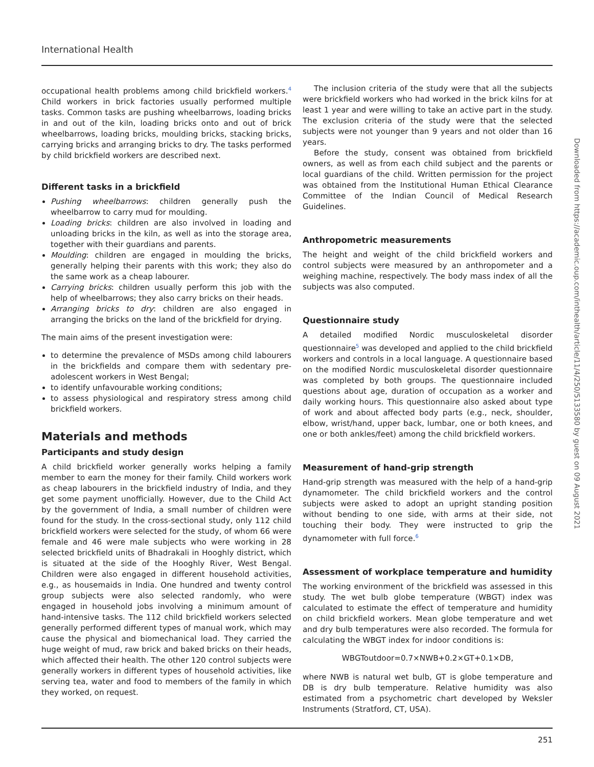International Health
occupational health problems among child brickfield workers.<sup>4</sup> Child workers in brick factories usually performed multiple tasks. Common tasks are pushing wheelbarrows, loading bricks in and out of the kiln, loading bricks onto and out of brick wheelbarrows, loading bricks, moulding bricks, stacking bricks, carrying bricks and arranging bricks to dry. The tasks performed by child brickfield workers are described next.
Different tasks in a brickfield
Pushing wheelbarrows: children generally push the wheelbarrow to carry mud for moulding.
Loading bricks: children are also involved in loading and unloading bricks in the kiln, as well as into the storage area, together with their guardians and parents.
Moulding: children are engaged in moulding the bricks, generally helping their parents with this work; they also do the same work as a cheap labourer.
Carrying bricks: children usually perform this job with the help of wheelbarrows; they also carry bricks on their heads.
Arranging bricks to dry: children are also engaged in arranging the bricks on the land of the brickfield for drying.
The main aims of the present investigation were:
to determine the prevalence of MSDs among child labourers in the brickfields and compare them with sedentary pre-adolescent workers in West Bengal;
to identify unfavourable working conditions;
to assess physiological and respiratory stress among child brickfield workers.
Materials and methods
Participants and study design
A child brickfield worker generally works helping a family member to earn the money for their family. Child workers work as cheap labourers in the brickfield industry of India, and they get some payment unofficially. However, due to the Child Act by the government of India, a small number of children were found for the study. In the cross-sectional study, only 112 child brickfield workers were selected for the study, of whom 66 were female and 46 were male subjects who were working in 28 selected brickfield units of Bhadrakali in Hooghly district, which is situated at the side of the Hooghly River, West Bengal. Children were also engaged in different household activities, e.g., as housemaids in India. One hundred and twenty control group subjects were also selected randomly, who were engaged in household jobs involving a minimum amount of hand-intensive tasks. The 112 child brickfield workers selected generally performed different types of manual work, which may cause the physical and biomechanical load. They carried the huge weight of mud, raw brick and baked bricks on their heads, which affected their health. The other 120 control subjects were generally workers in different types of household activities, like serving tea, water and food to members of the family in which they worked, on request.
The inclusion criteria of the study were that all the subjects were brickfield workers who had worked in the brick kilns for at least 1 year and were willing to take an active part in the study. The exclusion criteria of the study were that the selected subjects were not younger than 9 years and not older than 16 years.
Before the study, consent was obtained from brickfield owners, as well as from each child subject and the parents or local guardians of the child. Written permission for the project was obtained from the Institutional Human Ethical Clearance Committee of the Indian Council of Medical Research Guidelines.
Anthropometric measurements
The height and weight of the child brickfield workers and control subjects were measured by an anthropometer and a weighing machine, respectively. The body mass index of all the subjects was also computed.
Questionnaire study
A detailed modified Nordic musculoskeletal disorder questionnaire<sup>5</sup> was developed and applied to the child brickfield workers and controls in a local language. A questionnaire based on the modified Nordic musculoskeletal disorder questionnaire was completed by both groups. The questionnaire included questions about age, duration of occupation as a worker and daily working hours. This questionnaire also asked about type of work and about affected body parts (e.g., neck, shoulder, elbow, wrist/hand, upper back, lumbar, one or both knees, and one or both ankles/feet) among the child brickfield workers.
Measurement of hand-grip strength
Hand-grip strength was measured with the help of a hand-grip dynamometer. The child brickfield workers and the control subjects were asked to adopt an upright standing position without bending to one side, with arms at their side, not touching their body. They were instructed to grip the dynamometer with full force.<sup>6</sup>
Assessment of workplace temperature and humidity
The working environment of the brickfield was assessed in this study. The wet bulb globe temperature (WBGT) index was calculated to estimate the effect of temperature and humidity on child brickfield workers. Mean globe temperature and wet and dry bulb temperatures were also recorded. The formula for calculating the WBGT index for indoor conditions is:
WBGToutdoor=0.7×NWB+0.2×GT+0.1×DB,
where NWB is natural wet bulb, GT is globe temperature and DB is dry bulb temperature. Relative humidity was also estimated from a psychometric chart developed by Weksler Instruments (Stratford, CT, USA).
Downloaded from https://academic.oup.com/inthealth/article/11/4/250/5133580 by guest on 09 August 2021
251